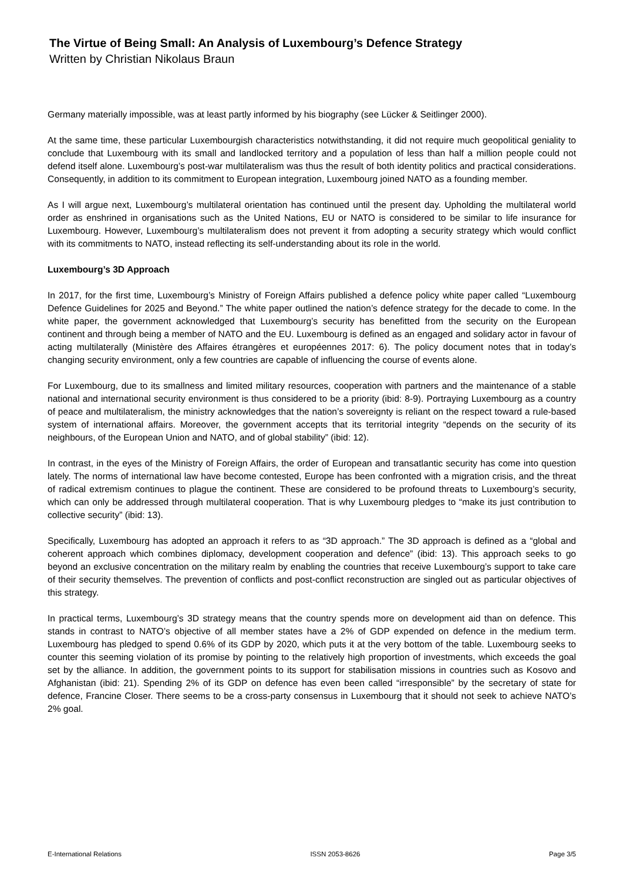The Virtue of Being Small: An Analysis of Luxembourg’s Defence Strategy
Written by Christian Nikolaus Braun
Germany materially impossible, was at least partly informed by his biography (see Lücker & Seitlinger 2000).
At the same time, these particular Luxembourgish characteristics notwithstanding, it did not require much geopolitical geniality to conclude that Luxembourg with its small and landlocked territory and a population of less than half a million people could not defend itself alone. Luxembourg’s post-war multilateralism was thus the result of both identity politics and practical considerations. Consequently, in addition to its commitment to European integration, Luxembourg joined NATO as a founding member.
As I will argue next, Luxembourg’s multilateral orientation has continued until the present day. Upholding the multilateral world order as enshrined in organisations such as the United Nations, EU or NATO is considered to be similar to life insurance for Luxembourg. However, Luxembourg’s multilateralism does not prevent it from adopting a security strategy which would conflict with its commitments to NATO, instead reflecting its self-understanding about its role in the world.
Luxembourg’s 3D Approach
In 2017, for the first time, Luxembourg’s Ministry of Foreign Affairs published a defence policy white paper called “Luxembourg Defence Guidelines for 2025 and Beyond.” The white paper outlined the nation’s defence strategy for the decade to come. In the white paper, the government acknowledged that Luxembourg’s security has benefitted from the security on the European continent and through being a member of NATO and the EU. Luxembourg is defined as an engaged and solidary actor in favour of acting multilaterally (Ministère des Affaires étrangères et européennes 2017: 6). The policy document notes that in today’s changing security environment, only a few countries are capable of influencing the course of events alone.
For Luxembourg, due to its smallness and limited military resources, cooperation with partners and the maintenance of a stable national and international security environment is thus considered to be a priority (ibid: 8-9). Portraying Luxembourg as a country of peace and multilateralism, the ministry acknowledges that the nation’s sovereignty is reliant on the respect toward a rule-based system of international affairs. Moreover, the government accepts that its territorial integrity “depends on the security of its neighbours, of the European Union and NATO, and of global stability” (ibid: 12).
In contrast, in the eyes of the Ministry of Foreign Affairs, the order of European and transatlantic security has come into question lately. The norms of international law have become contested, Europe has been confronted with a migration crisis, and the threat of radical extremism continues to plague the continent. These are considered to be profound threats to Luxembourg’s security, which can only be addressed through multilateral cooperation. That is why Luxembourg pledges to “make its just contribution to collective security” (ibid: 13).
Specifically, Luxembourg has adopted an approach it refers to as “3D approach.” The 3D approach is defined as a “global and coherent approach which combines diplomacy, development cooperation and defence” (ibid: 13). This approach seeks to go beyond an exclusive concentration on the military realm by enabling the countries that receive Luxembourg’s support to take care of their security themselves. The prevention of conflicts and post-conflict reconstruction are singled out as particular objectives of this strategy.
In practical terms, Luxembourg’s 3D strategy means that the country spends more on development aid than on defence. This stands in contrast to NATO’s objective of all member states have a 2% of GDP expended on defence in the medium term. Luxembourg has pledged to spend 0.6% of its GDP by 2020, which puts it at the very bottom of the table. Luxembourg seeks to counter this seeming violation of its promise by pointing to the relatively high proportion of investments, which exceeds the goal set by the alliance. In addition, the government points to its support for stabilisation missions in countries such as Kosovo and Afghanistan (ibid: 21). Spending 2% of its GDP on defence has even been called “irresponsible” by the secretary of state for defence, Francine Closer. There seems to be a cross-party consensus in Luxembourg that it should not seek to achieve NATO’s 2% goal.
E-International Relations ISSN 2053-8626 Page 3/5